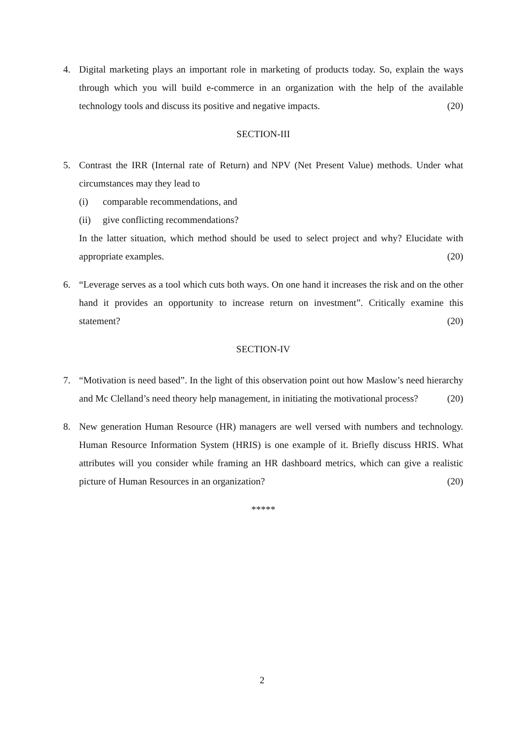4. Digital marketing plays an important role in marketing of products today. So, explain the ways through which you will build e-commerce in an organization with the help of the available technology tools and discuss its positive and negative impacts. (20)
SECTION-III
5. Contrast the IRR (Internal rate of Return) and NPV (Net Present Value) methods. Under what circumstances may they lead to
(i) comparable recommendations, and
(ii) give conflicting recommendations?
In the latter situation, which method should be used to select project and why? Elucidate with appropriate examples. (20)
6. “Leverage serves as a tool which cuts both ways. On one hand it increases the risk and on the other hand it provides an opportunity to increase return on investment”. Critically examine this statement? (20)
SECTION-IV
7. “Motivation is need based”. In the light of this observation point out how Maslow’s need hierarchy and Mc Clelland’s need theory help management, in initiating the motivational process? (20)
8. New generation Human Resource (HR) managers are well versed with numbers and technology. Human Resource Information System (HRIS) is one example of it. Briefly discuss HRIS. What attributes will you consider while framing an HR dashboard metrics, which can give a realistic picture of Human Resources in an organization? (20)
*****
2